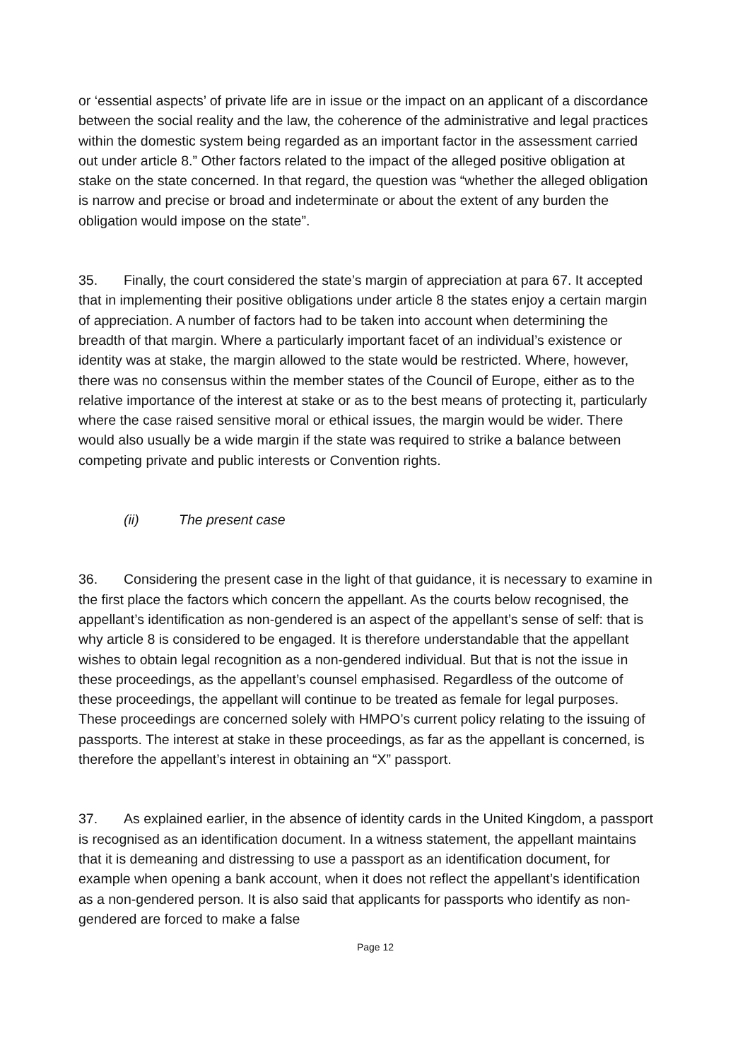or ‘essential aspects’ of private life are in issue or the impact on an applicant of a discordance between the social reality and the law, the coherence of the administrative and legal practices within the domestic system being regarded as an important factor in the assessment carried out under article 8.” Other factors related to the impact of the alleged positive obligation at stake on the state concerned. In that regard, the question was “whether the alleged obligation is narrow and precise or broad and indeterminate or about the extent of any burden the obligation would impose on the state”.
35. Finally, the court considered the state’s margin of appreciation at para 67. It accepted that in implementing their positive obligations under article 8 the states enjoy a certain margin of appreciation. A number of factors had to be taken into account when determining the breadth of that margin. Where a particularly important facet of an individual’s existence or identity was at stake, the margin allowed to the state would be restricted. Where, however, there was no consensus within the member states of the Council of Europe, either as to the relative importance of the interest at stake or as to the best means of protecting it, particularly where the case raised sensitive moral or ethical issues, the margin would be wider. There would also usually be a wide margin if the state was required to strike a balance between competing private and public interests or Convention rights.
(ii) The present case
36. Considering the present case in the light of that guidance, it is necessary to examine in the first place the factors which concern the appellant. As the courts below recognised, the appellant’s identification as non-gendered is an aspect of the appellant’s sense of self: that is why article 8 is considered to be engaged. It is therefore understandable that the appellant wishes to obtain legal recognition as a non-gendered individual. But that is not the issue in these proceedings, as the appellant’s counsel emphasised. Regardless of the outcome of these proceedings, the appellant will continue to be treated as female for legal purposes. These proceedings are concerned solely with HMPO’s current policy relating to the issuing of passports. The interest at stake in these proceedings, as far as the appellant is concerned, is therefore the appellant’s interest in obtaining an “X” passport.
37. As explained earlier, in the absence of identity cards in the United Kingdom, a passport is recognised as an identification document. In a witness statement, the appellant maintains that it is demeaning and distressing to use a passport as an identification document, for example when opening a bank account, when it does not reflect the appellant’s identification as a non-gendered person. It is also said that applicants for passports who identify as non-gendered are forced to make a false
Page 12